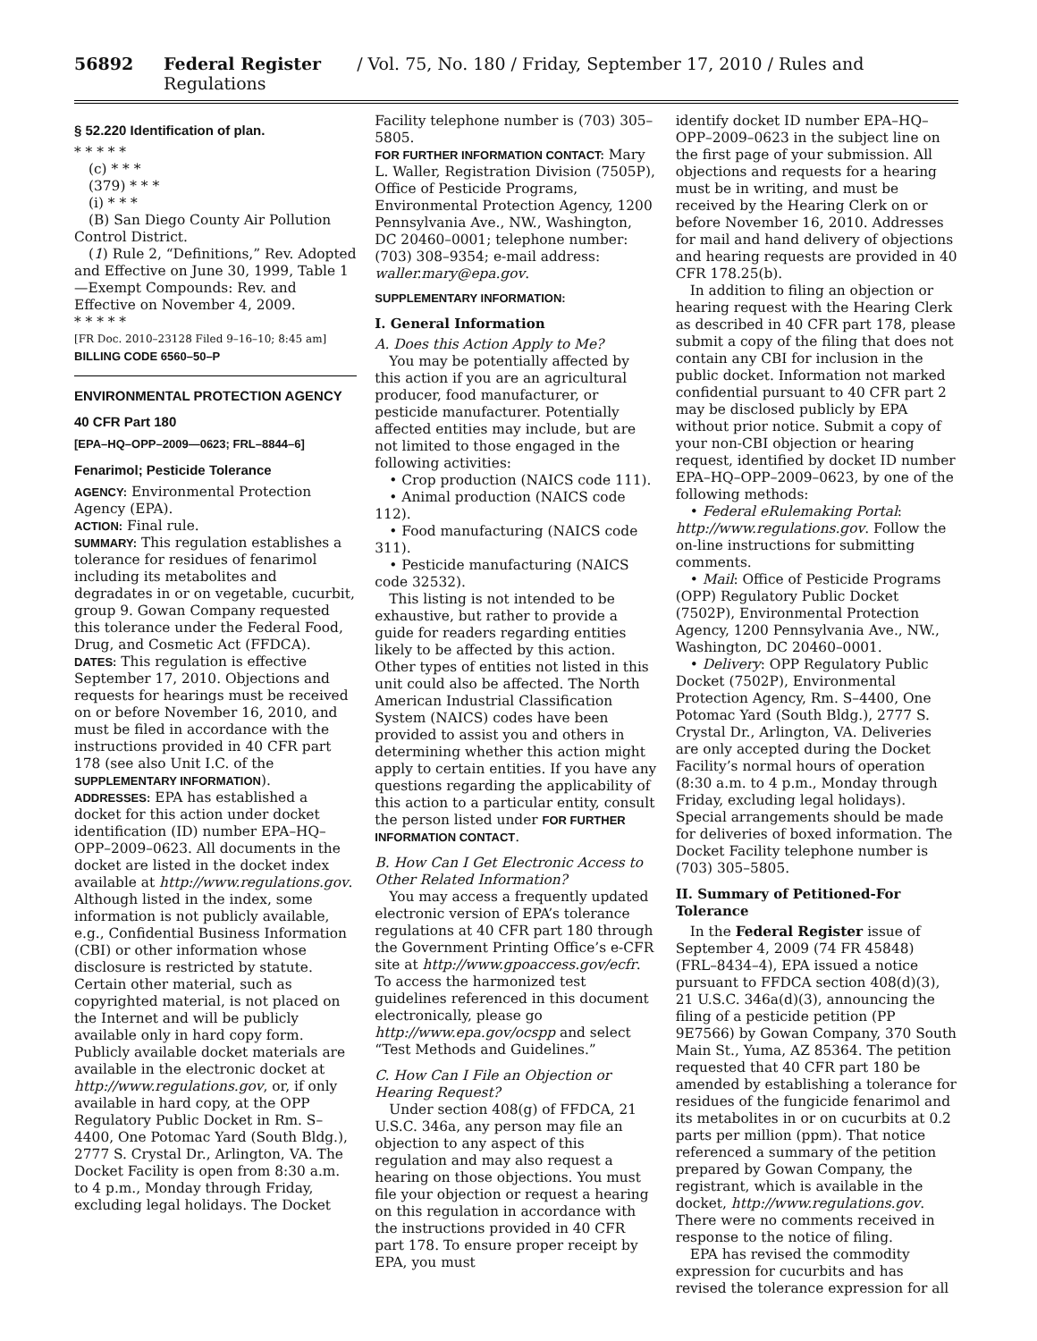56892 Federal Register / Vol. 75, No. 180 / Friday, September 17, 2010 / Rules and Regulations
§ 52.220 Identification of plan.
* * * * *
(c) * * *
(379) * * *
(i) * * *
(B) San Diego County Air Pollution Control District.
(1) Rule 2, “Definitions,” Rev. Adopted and Effective on June 30, 1999, Table 1—Exempt Compounds: Rev. and Effective on November 4, 2009.
* * * * *
[FR Doc. 2010–23128 Filed 9–16–10; 8:45 am]
BILLING CODE 6560–50–P
ENVIRONMENTAL PROTECTION AGENCY
40 CFR Part 180
[EPA–HQ–OPP–2009—0623; FRL–8844–6]
Fenarimol; Pesticide Tolerance
AGENCY: Environmental Protection Agency (EPA).
ACTION: Final rule.
SUMMARY: This regulation establishes a tolerance for residues of fenarimol including its metabolites and degradates in or on vegetable, cucurbit, group 9. Gowan Company requested this tolerance under the Federal Food, Drug, and Cosmetic Act (FFDCA).
DATES: This regulation is effective September 17, 2010. Objections and requests for hearings must be received on or before November 16, 2010, and must be filed in accordance with the instructions provided in 40 CFR part 178 (see also Unit I.C. of the SUPPLEMENTARY INFORMATION).
ADDRESSES: EPA has established a docket for this action under docket identification (ID) number EPA–HQ–OPP–2009–0623. All documents in the docket are listed in the docket index available at http://www.regulations.gov. Although listed in the index, some information is not publicly available, e.g., Confidential Business Information (CBI) or other information whose disclosure is restricted by statute. Certain other material, such as copyrighted material, is not placed on the Internet and will be publicly available only in hard copy form. Publicly available docket materials are available in the electronic docket at http://www.regulations.gov, or, if only available in hard copy, at the OPP Regulatory Public Docket in Rm. S–4400, One Potomac Yard (South Bldg.), 2777 S. Crystal Dr., Arlington, VA. The Docket Facility is open from 8:30 a.m. to 4 p.m., Monday through Friday, excluding legal holidays. The Docket
Facility telephone number is (703) 305–5805.
FOR FURTHER INFORMATION CONTACT: Mary L. Waller, Registration Division (7505P), Office of Pesticide Programs, Environmental Protection Agency, 1200 Pennsylvania Ave., NW., Washington, DC 20460–0001; telephone number: (703) 308–9354; e-mail address: waller.mary@epa.gov.
SUPPLEMENTARY INFORMATION:
I. General Information
A. Does this Action Apply to Me?
You may be potentially affected by this action if you are an agricultural producer, food manufacturer, or pesticide manufacturer. Potentially affected entities may include, but are not limited to those engaged in the following activities:
• Crop production (NAICS code 111).
• Animal production (NAICS code 112).
• Food manufacturing (NAICS code 311).
• Pesticide manufacturing (NAICS code 32532).
This listing is not intended to be exhaustive, but rather to provide a guide for readers regarding entities likely to be affected by this action. Other types of entities not listed in this unit could also be affected. The North American Industrial Classification System (NAICS) codes have been provided to assist you and others in determining whether this action might apply to certain entities. If you have any questions regarding the applicability of this action to a particular entity, consult the person listed under FOR FURTHER INFORMATION CONTACT.
B. How Can I Get Electronic Access to Other Related Information?
You may access a frequently updated electronic version of EPA’s tolerance regulations at 40 CFR part 180 through the Government Printing Office’s e-CFR site at http://www.gpoaccess.gov/ecfr. To access the harmonized test guidelines referenced in this document electronically, please go http://www.epa.gov/ocspp and select “Test Methods and Guidelines.”
C. How Can I File an Objection or Hearing Request?
Under section 408(g) of FFDCA, 21 U.S.C. 346a, any person may file an objection to any aspect of this regulation and may also request a hearing on those objections. You must file your objection or request a hearing on this regulation in accordance with the instructions provided in 40 CFR part 178. To ensure proper receipt by EPA, you must
identify docket ID number EPA–HQ–OPP–2009–0623 in the subject line on the first page of your submission. All objections and requests for a hearing must be in writing, and must be received by the Hearing Clerk on or before November 16, 2010. Addresses for mail and hand delivery of objections and hearing requests are provided in 40 CFR 178.25(b).
In addition to filing an objection or hearing request with the Hearing Clerk as described in 40 CFR part 178, please submit a copy of the filing that does not contain any CBI for inclusion in the public docket. Information not marked confidential pursuant to 40 CFR part 2 may be disclosed publicly by EPA without prior notice. Submit a copy of your non-CBI objection or hearing request, identified by docket ID number EPA–HQ–OPP–2009–0623, by one of the following methods:
• Federal eRulemaking Portal: http://www.regulations.gov. Follow the on-line instructions for submitting comments.
• Mail: Office of Pesticide Programs (OPP) Regulatory Public Docket (7502P), Environmental Protection Agency, 1200 Pennsylvania Ave., NW., Washington, DC 20460–0001.
• Delivery: OPP Regulatory Public Docket (7502P), Environmental Protection Agency, Rm. S–4400, One Potomac Yard (South Bldg.), 2777 S. Crystal Dr., Arlington, VA. Deliveries are only accepted during the Docket Facility’s normal hours of operation (8:30 a.m. to 4 p.m., Monday through Friday, excluding legal holidays). Special arrangements should be made for deliveries of boxed information. The Docket Facility telephone number is (703) 305–5805.
II. Summary of Petitioned-For Tolerance
In the Federal Register issue of September 4, 2009 (74 FR 45848) (FRL–8434–4), EPA issued a notice pursuant to FFDCA section 408(d)(3), 21 U.S.C. 346a(d)(3), announcing the filing of a pesticide petition (PP 9E7566) by Gowan Company, 370 South Main St., Yuma, AZ 85364. The petition requested that 40 CFR part 180 be amended by establishing a tolerance for residues of the fungicide fenarimol and its metabolites in or on cucurbits at 0.2 parts per million (ppm). That notice referenced a summary of the petition prepared by Gowan Company, the registrant, which is available in the docket, http://www.regulations.gov. There were no comments received in response to the notice of filing.
EPA has revised the commodity expression for cucurbits and has revised the tolerance expression for all